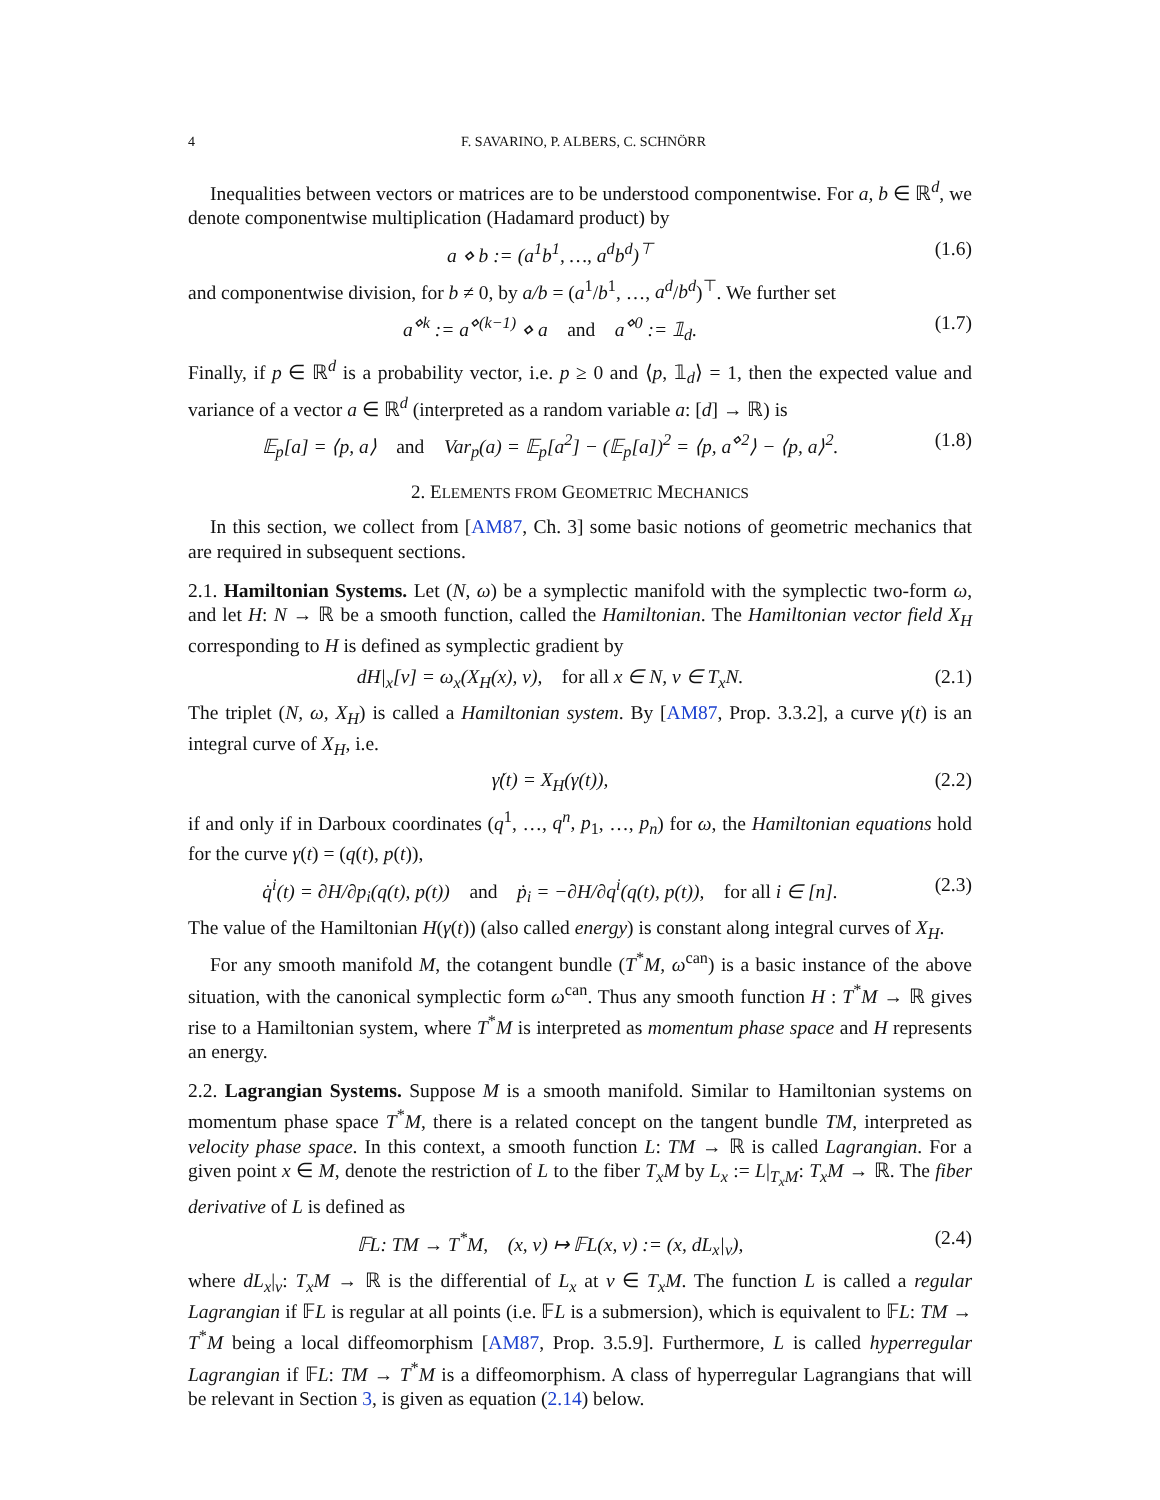4 F. SAVARINO, P. ALBERS, C. SCHNÖRR
Inequalities between vectors or matrices are to be understood componentwise. For a, b ∈ ℝ<sup>d</sup>, we denote componentwise multiplication (Hadamard product) by
a ⋄ b := (a<sup>1</sup>b<sup>1</sup>, …, a<sup>d</sup>b<sup>d</sup>)<sup>⊤</sup> (1.6)
and componentwise division, for b ≠ 0, by a/b = (a<sup>1</sup>/b<sup>1</sup>, …, a<sup>d</sup>/b<sup>d</sup>)<sup>⊤</sup>. We further set
a<sup>⋄k</sup> := a<sup>⋄(k−1)</sup> ⋄ a and a<sup>⋄0</sup> := 𝟙<sub>d</sub>. (1.7)
Finally, if p ∈ ℝ<sup>d</sup> is a probability vector, i.e. p ≥ 0 and ⟨p, 𝟙<sub>d</sub>⟩ = 1, then the expected value and variance of a vector a ∈ ℝ<sup>d</sup> (interpreted as a random variable a: [d] → ℝ) is
𝔼<sub>p</sub>[a] = ⟨p, a⟩ and Var<sub>p</sub>(a) = 𝔼<sub>p</sub>[a<sup>2</sup>] − (𝔼<sub>p</sub>[a])<sup>2</sup> = ⟨p, a<sup>⋄2</sup>⟩ − ⟨p, a⟩<sup>2</sup>. (1.8)
2. ELEMENTS FROM GEOMETRIC MECHANICS
In this section, we collect from [AM87, Ch. 3] some basic notions of geometric mechanics that are required in subsequent sections.
2.1. Hamiltonian Systems. Let (N, ω) be a symplectic manifold with the symplectic two-form ω, and let H: N → ℝ be a smooth function, called the Hamiltonian. The Hamiltonian vector field X<sub>H</sub> corresponding to H is defined as symplectic gradient by
dH|<sub>x</sub>[v] = ω<sub>x</sub>(X<sub>H</sub>(x), v), for all x ∈ N, v ∈ T<sub>x</sub>N. (2.1)
The triplet (N, ω, X<sub>H</sub>) is called a Hamiltonian system. By [AM87, Prop. 3.3.2], a curve γ(t) is an integral curve of X<sub>H</sub>, i.e.
γ̇(t) = X<sub>H</sub>(γ(t)), (2.2)
if and only if in Darboux coordinates (q<sup>1</sup>, …, q<sup>n</sup>, p<sub>1</sub>, …, p<sub>n</sub>) for ω, the Hamiltonian equations hold for the curve γ(t) = (q(t), p(t)),
q̇<sup>i</sup>(t) = ∂H/∂p<sub>i</sub>(q(t), p(t)) and ṗ<sub>i</sub> = −∂H/∂q<sup>i</sup>(q(t), p(t)), for all i ∈ [n]. (2.3)
The value of the Hamiltonian H(γ(t)) (also called energy) is constant along integral curves of X<sub>H</sub>.
For any smooth manifold M, the cotangent bundle (T<sup>*</sup>M, ω<sup>can</sup>) is a basic instance of the above situation, with the canonical symplectic form ω<sup>can</sup>. Thus any smooth function H : T<sup>*</sup>M → ℝ gives rise to a Hamiltonian system, where T<sup>*</sup>M is interpreted as momentum phase space and H represents an energy.
2.2. Lagrangian Systems. Suppose M is a smooth manifold. Similar to Hamiltonian systems on momentum phase space T<sup>*</sup>M, there is a related concept on the tangent bundle TM, interpreted as velocity phase space. In this context, a smooth function L: TM → ℝ is called Lagrangian. For a given point x ∈ M, denote the restriction of L to the fiber T<sub>x</sub>M by L<sub>x</sub> := L|<sub>T<sub>x</sub>M</sub>: T<sub>x</sub>M → ℝ. The fiber derivative of L is defined as
𝔽L: TM → T<sup>*</sup>M, (x, v) ↦ 𝔽L(x, v) := (x, dL<sub>x</sub>|<sub>v</sub>), (2.4)
where dL<sub>x</sub>|<sub>v</sub>: T<sub>x</sub>M → ℝ is the differential of L<sub>x</sub> at v ∈ T<sub>x</sub>M. The function L is called a regular Lagrangian if 𝔽L is regular at all points (i.e. 𝔽L is a submersion), which is equivalent to 𝔽L: TM → T<sup>*</sup>M being a local diffeomorphism [AM87, Prop. 3.5.9]. Furthermore, L is called hyperregular Lagrangian if 𝔽L: TM → T<sup>*</sup>M is a diffeomorphism. A class of hyperregular Lagrangians that will be relevant in Section 3, is given as equation (2.14) below.